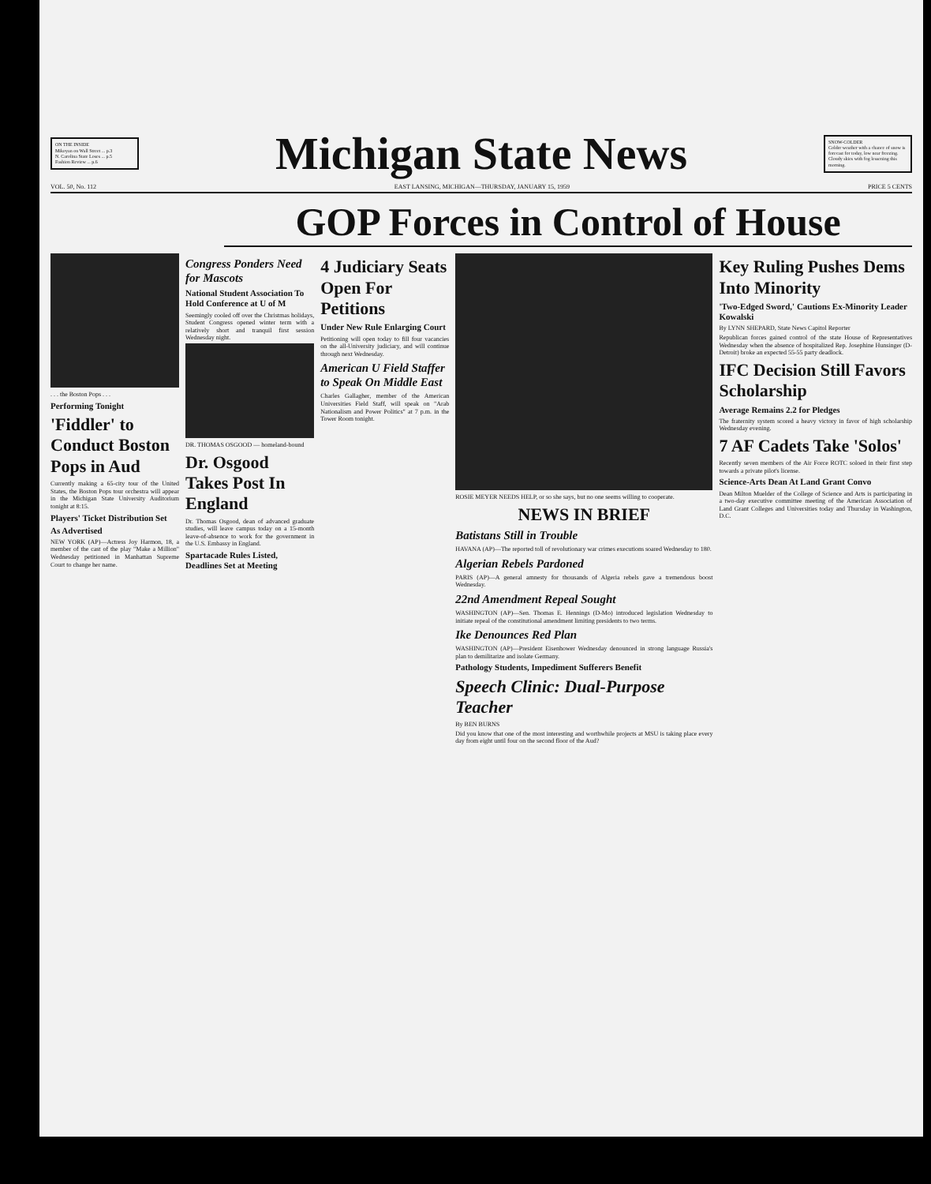ON THE INSIDE
Mikoyan on Wall Street ... p.3
N. Carolina State Loses ... p.5
Fashion Review ... p.6
Michigan State News
SNOW-COLDER
Colder weather with a chance of snow is forecast for today, low near freezing. Cloudy skies with fog lessening this morning.
VOL. 50, No. 112 EAST LANSING, MICHIGAN—THURSDAY, JANUARY 15, 1959 PRICE 5 CENTS
GOP Forces in Control of House
. . . the Boston Pops . . .
Performing Tonight
'Fiddler' to Conduct Boston Pops in Aud
Currently making a 65-city tour of the United States, the Boston Pops tour orchestra will appear in the Michigan State University Auditorium tonight at 8:15.
Players' Ticket Distribution Set
As Advertised
NEW YORK (AP)—Actress Joy Harmon, 18, a member of the cast of the play "Make a Million" Wednesday petitioned in Manhattan Supreme Court to change her name.
Congress Ponders Need for Mascots
National Student Association To Hold Conference at U of M
Seemingly cooled off over the Christmas holidays, Student Congress opened winter term with a relatively short and tranquil first session Wednesday night.
DR. THOMAS OSGOOD — homeland-bound
Dr. Osgood Takes Post In England
Dr. Thomas Osgood, dean of advanced graduate studies, will leave campus today on a 15-month leave-of-absence to work for the government in the U.S. Embassy in England.
Spartacade Rules Listed, Deadlines Set at Meeting
4 Judiciary Seats Open For Petitions
Under New Rule Enlarging Court
Petitioning will open today to fill four vacancies on the all-University judiciary, and will continue through next Wednesday.
American U Field Staffer to Speak On Middle East
Charles Gallagher, member of the American Universities Field Staff, will speak on "Arab Nationalism and Power Politics" at 7 p.m. in the Tower Room tonight.
ROSIE MEYER NEEDS HELP, or so she says, but no one seems willing to cooperate.
NEWS IN BRIEF
Batistans Still in Trouble
HAVANA (AP)—The reported toll of revolutionary war crimes executions soared Wednesday to 180.
Algerian Rebels Pardoned
PARIS (AP)—A general amnesty for thousands of Algeria rebels gave a tremendous boost Wednesday.
22nd Amendment Repeal Sought
WASHINGTON (AP)—Sen. Thomas E. Hennings (D-Mo) introduced legislation Wednesday to initiate repeal of the constitutional amendment limiting presidents to two terms.
Ike Denounces Red Plan
WASHINGTON (AP)—President Eisenhower Wednesday denounced in strong language Russia's plan to demilitarize and isolate Germany.
Pathology Students, Impediment Sufferers Benefit
Speech Clinic: Dual-Purpose Teacher
By BEN BURNS
Did you know that one of the most interesting and worthwhile projects at MSU is taking place every day from eight until four on the second floor of the Aud?
Key Ruling Pushes Dems Into Minority
'Two-Edged Sword,' Cautions Ex-Minority Leader Kowalski
By LYNN SHEPARD, State News Capitol Reporter
Republican forces gained control of the state House of Representatives Wednesday when the absence of hospitalized Rep. Josephine Hunsinger (D-Detroit) broke an expected 55-55 party deadlock.
IFC Decision Still Favors Scholarship
Average Remains 2.2 for Pledges
The fraternity system scored a heavy victory in favor of high scholarship Wednesday evening.
7 AF Cadets Take 'Solos'
Recently seven members of the Air Force ROTC soloed in their first step towards a private pilot's license.
Science-Arts Dean At Land Grant Convo
Dean Milton Muelder of the College of Science and Arts is participating in a two-day executive committee meeting of the American Association of Land Grant Colleges and Universities today and Thursday in Washington, D.C.